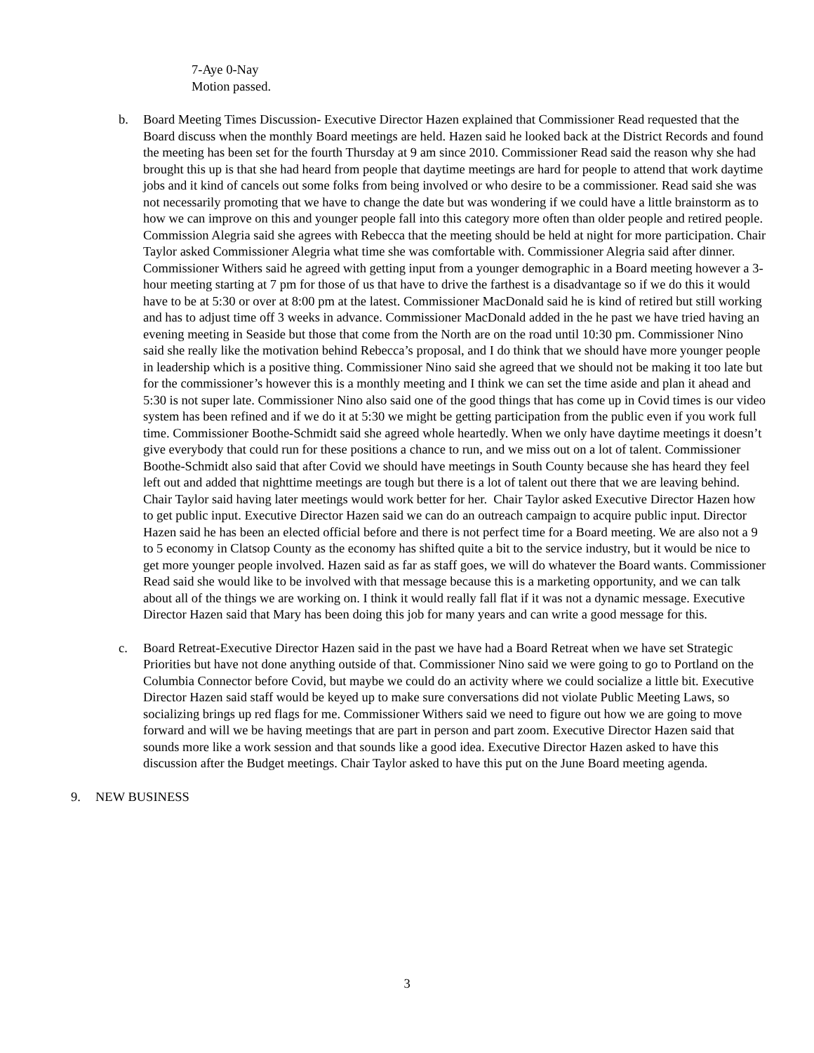7-Aye 0-Nay
Motion passed.
b. Board Meeting Times Discussion- Executive Director Hazen explained that Commissioner Read requested that the Board discuss when the monthly Board meetings are held. Hazen said he looked back at the District Records and found the meeting has been set for the fourth Thursday at 9 am since 2010. Commissioner Read said the reason why she had brought this up is that she had heard from people that daytime meetings are hard for people to attend that work daytime jobs and it kind of cancels out some folks from being involved or who desire to be a commissioner. Read said she was not necessarily promoting that we have to change the date but was wondering if we could have a little brainstorm as to how we can improve on this and younger people fall into this category more often than older people and retired people. Commission Alegria said she agrees with Rebecca that the meeting should be held at night for more participation. Chair Taylor asked Commissioner Alegria what time she was comfortable with. Commissioner Alegria said after dinner. Commissioner Withers said he agreed with getting input from a younger demographic in a Board meeting however a 3-hour meeting starting at 7 pm for those of us that have to drive the farthest is a disadvantage so if we do this it would have to be at 5:30 or over at 8:00 pm at the latest. Commissioner MacDonald said he is kind of retired but still working and has to adjust time off 3 weeks in advance. Commissioner MacDonald added in the he past we have tried having an evening meeting in Seaside but those that come from the North are on the road until 10:30 pm. Commissioner Nino said she really like the motivation behind Rebecca’s proposal, and I do think that we should have more younger people in leadership which is a positive thing. Commissioner Nino said she agreed that we should not be making it too late but for the commissioner’s however this is a monthly meeting and I think we can set the time aside and plan it ahead and 5:30 is not super late. Commissioner Nino also said one of the good things that has come up in Covid times is our video system has been refined and if we do it at 5:30 we might be getting participation from the public even if you work full time. Commissioner Boothe-Schmidt said she agreed whole heartedly. When we only have daytime meetings it doesn’t give everybody that could run for these positions a chance to run, and we miss out on a lot of talent. Commissioner Boothe-Schmidt also said that after Covid we should have meetings in South County because she has heard they feel left out and added that nighttime meetings are tough but there is a lot of talent out there that we are leaving behind. Chair Taylor said having later meetings would work better for her. Chair Taylor asked Executive Director Hazen how to get public input. Executive Director Hazen said we can do an outreach campaign to acquire public input. Director Hazen said he has been an elected official before and there is not perfect time for a Board meeting. We are also not a 9 to 5 economy in Clatsop County as the economy has shifted quite a bit to the service industry, but it would be nice to get more younger people involved. Hazen said as far as staff goes, we will do whatever the Board wants. Commissioner Read said she would like to be involved with that message because this is a marketing opportunity, and we can talk about all of the things we are working on. I think it would really fall flat if it was not a dynamic message. Executive Director Hazen said that Mary has been doing this job for many years and can write a good message for this.
c. Board Retreat-Executive Director Hazen said in the past we have had a Board Retreat when we have set Strategic Priorities but have not done anything outside of that. Commissioner Nino said we were going to go to Portland on the Columbia Connector before Covid, but maybe we could do an activity where we could socialize a little bit. Executive Director Hazen said staff would be keyed up to make sure conversations did not violate Public Meeting Laws, so socializing brings up red flags for me. Commissioner Withers said we need to figure out how we are going to move forward and will we be having meetings that are part in person and part zoom. Executive Director Hazen said that sounds more like a work session and that sounds like a good idea. Executive Director Hazen asked to have this discussion after the Budget meetings. Chair Taylor asked to have this put on the June Board meeting agenda.
9. NEW BUSINESS
3